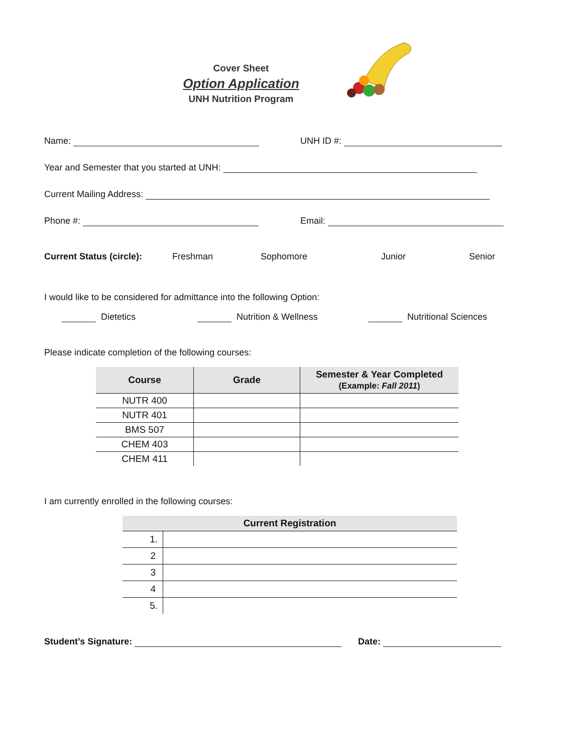Cover Sheet
Option Application
UNH Nutrition Program
Name: UNH ID #:
Year and Semester that you started at UNH:
Current Mailing Address:
Phone #: Email:
Current Status (circle): Freshman Sophomore Junior Senior
I would like to be considered for admittance into the following Option:
Dietetics Nutrition & Wellness Nutritional Sciences
Please indicate completion of the following courses:
| Course | Grade | Semester & Year Completed (Example: Fall 2011 ) |
| --- | --- | --- |
| NUTR 400 | | |
| NUTR 401 | | |
| BMS 507 | | |
| CHEM 403 | | |
| CHEM 411 | | |
I am currently enrolled in the following courses:
| Current Registration | |
| --- | --- |
| 1. | |
| 2 | |
| 3 | |
| 4 | |
| 5. | |
Student’s Signature: Date: